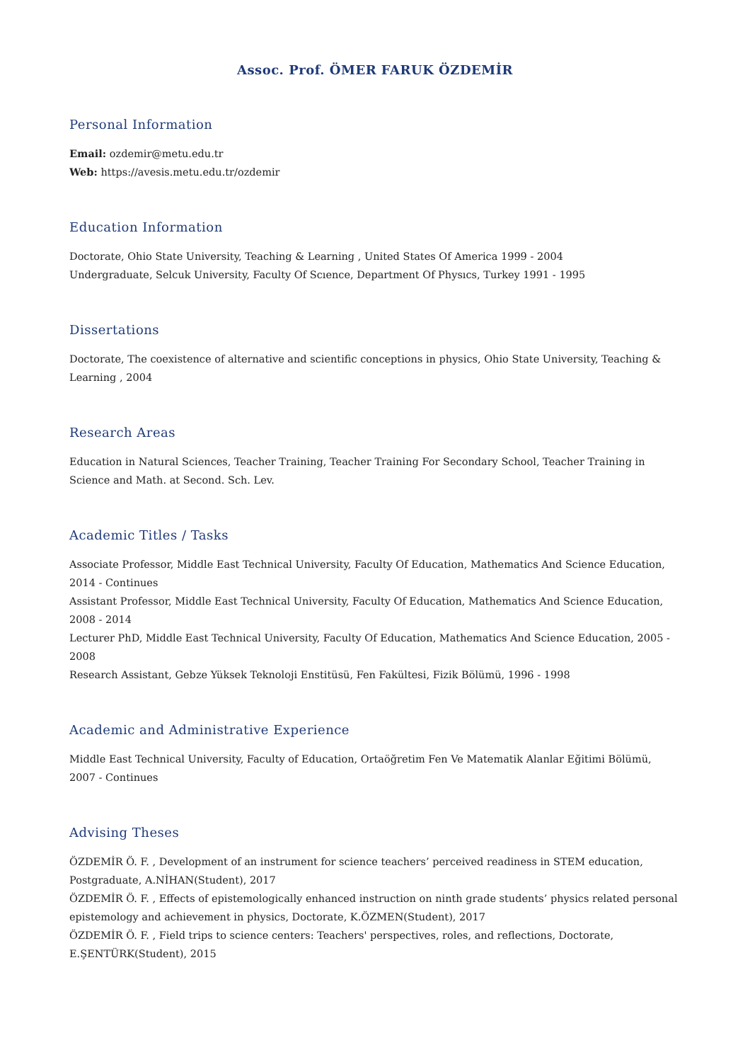Assoc. Prof. ÖMER FARUK ÖZDEMİR
Personal Information
Email: ozdemir@metu.edu.tr
Web: https://avesis.metu.edu.tr/ozdemir
Education Information
Doctorate, Ohio State University, Teaching & Learning , United States Of America 1999 - 2004
Undergraduate, Selcuk University, Faculty Of Scıence, Department Of Physıcs, Turkey 1991 - 1995
Dissertations
Doctorate, The coexistence of alternative and scientific conceptions in physics, Ohio State University, Teaching & Learning , 2004
Research Areas
Education in Natural Sciences, Teacher Training, Teacher Training For Secondary School, Teacher Training in Science and Math. at Second. Sch. Lev.
Academic Titles / Tasks
Associate Professor, Middle East Technical University, Faculty Of Education, Mathematics And Science Education, 2014 - Continues
Assistant Professor, Middle East Technical University, Faculty Of Education, Mathematics And Science Education, 2008 - 2014
Lecturer PhD, Middle East Technical University, Faculty Of Education, Mathematics And Science Education, 2005 - 2008
Research Assistant, Gebze Yüksek Teknoloji Enstitüsü, Fen Fakültesi, Fizik Bölümü, 1996 - 1998
Academic and Administrative Experience
Middle East Technical University, Faculty of Education, Ortaöğretim Fen Ve Matematik Alanlar Eğitimi Bölümü, 2007 - Continues
Advising Theses
ÖZDEMİR Ö. F. , Development of an instrument for science teachers’ perceived readiness in STEM education, Postgraduate, A.NİHAN(Student), 2017
ÖZDEMİR Ö. F. , Effects of epistemologically enhanced instruction on ninth grade students’ physics related personal epistemology and achievement in physics, Doctorate, K.ÖZMEN(Student), 2017
ÖZDEMİR Ö. F. , Field trips to science centers: Teachers' perspectives, roles, and reflections, Doctorate, E.ŞENTÜRK(Student), 2015